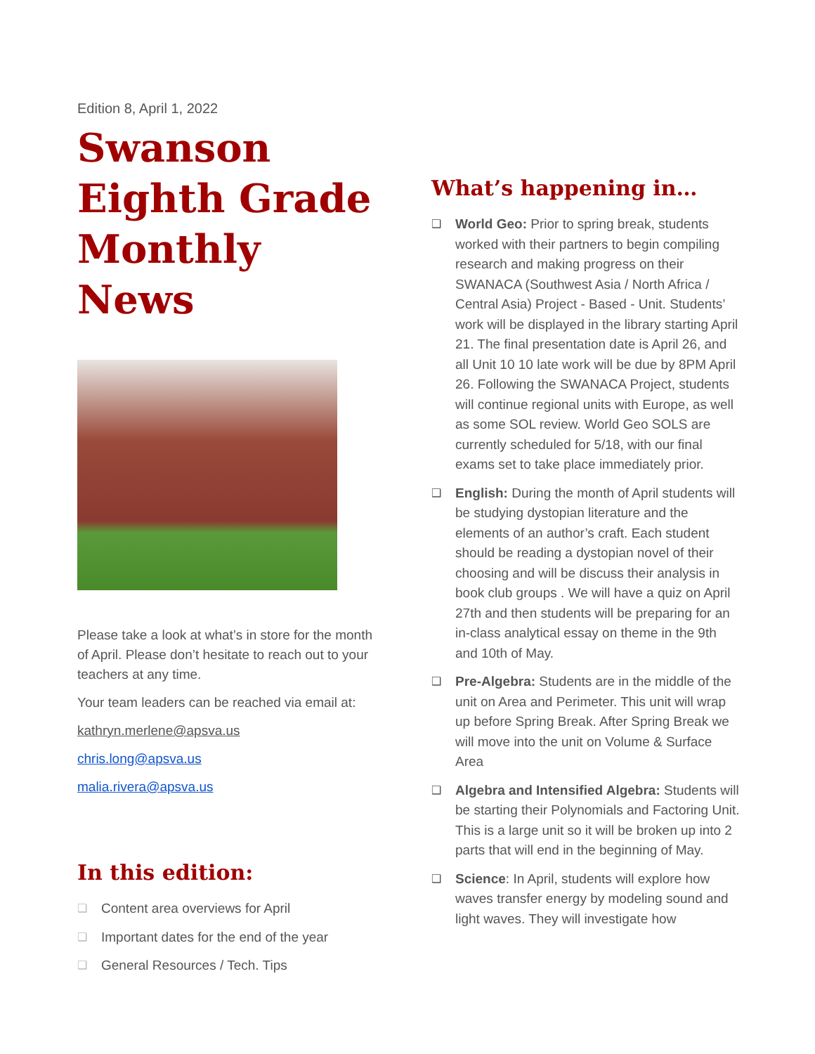Edition 8, April 1, 2022
Swanson Eighth Grade Monthly News
Please take a look at what’s in store for the month of April. Please don’t hesitate to reach out to your teachers at any time.
Your team leaders can be reached via email at:
kathryn.merlene@apsva.us
chris.long@apsva.us
malia.rivera@apsva.us
In this edition:
❑ Content area overviews for April
❑ Important dates for the end of the year
❑ General Resources / Tech. Tips
What’s happening in…
❑ World Geo: Prior to spring break, students worked with their partners to begin compiling research and making progress on their SWANACA (Southwest Asia / North Africa / Central Asia) Project - Based - Unit. Students’ work will be displayed in the library starting April 21. The final presentation date is April 26, and all Unit 10 10 late work will be due by 8PM April 26. Following the SWANACA Project, students will continue regional units with Europe, as well as some SOL review. World Geo SOLS are currently scheduled for 5/18, with our final exams set to take place immediately prior.
❑ English: During the month of April students will be studying dystopian literature and the elements of an author’s craft. Each student should be reading a dystopian novel of their choosing and will be discuss their analysis in book club groups . We will have a quiz on April 27th and then students will be preparing for an in-class analytical essay on theme in the 9th and 10th of May.
❑ Pre-Algebra: Students are in the middle of the unit on Area and Perimeter. This unit will wrap up before Spring Break. After Spring Break we will move into the unit on Volume & Surface Area
❑ Algebra and Intensified Algebra: Students will be starting their Polynomials and Factoring Unit. This is a large unit so it will be broken up into 2 parts that will end in the beginning of May.
❑ Science: In April, students will explore how waves transfer energy by modeling sound and light waves. They will investigate how